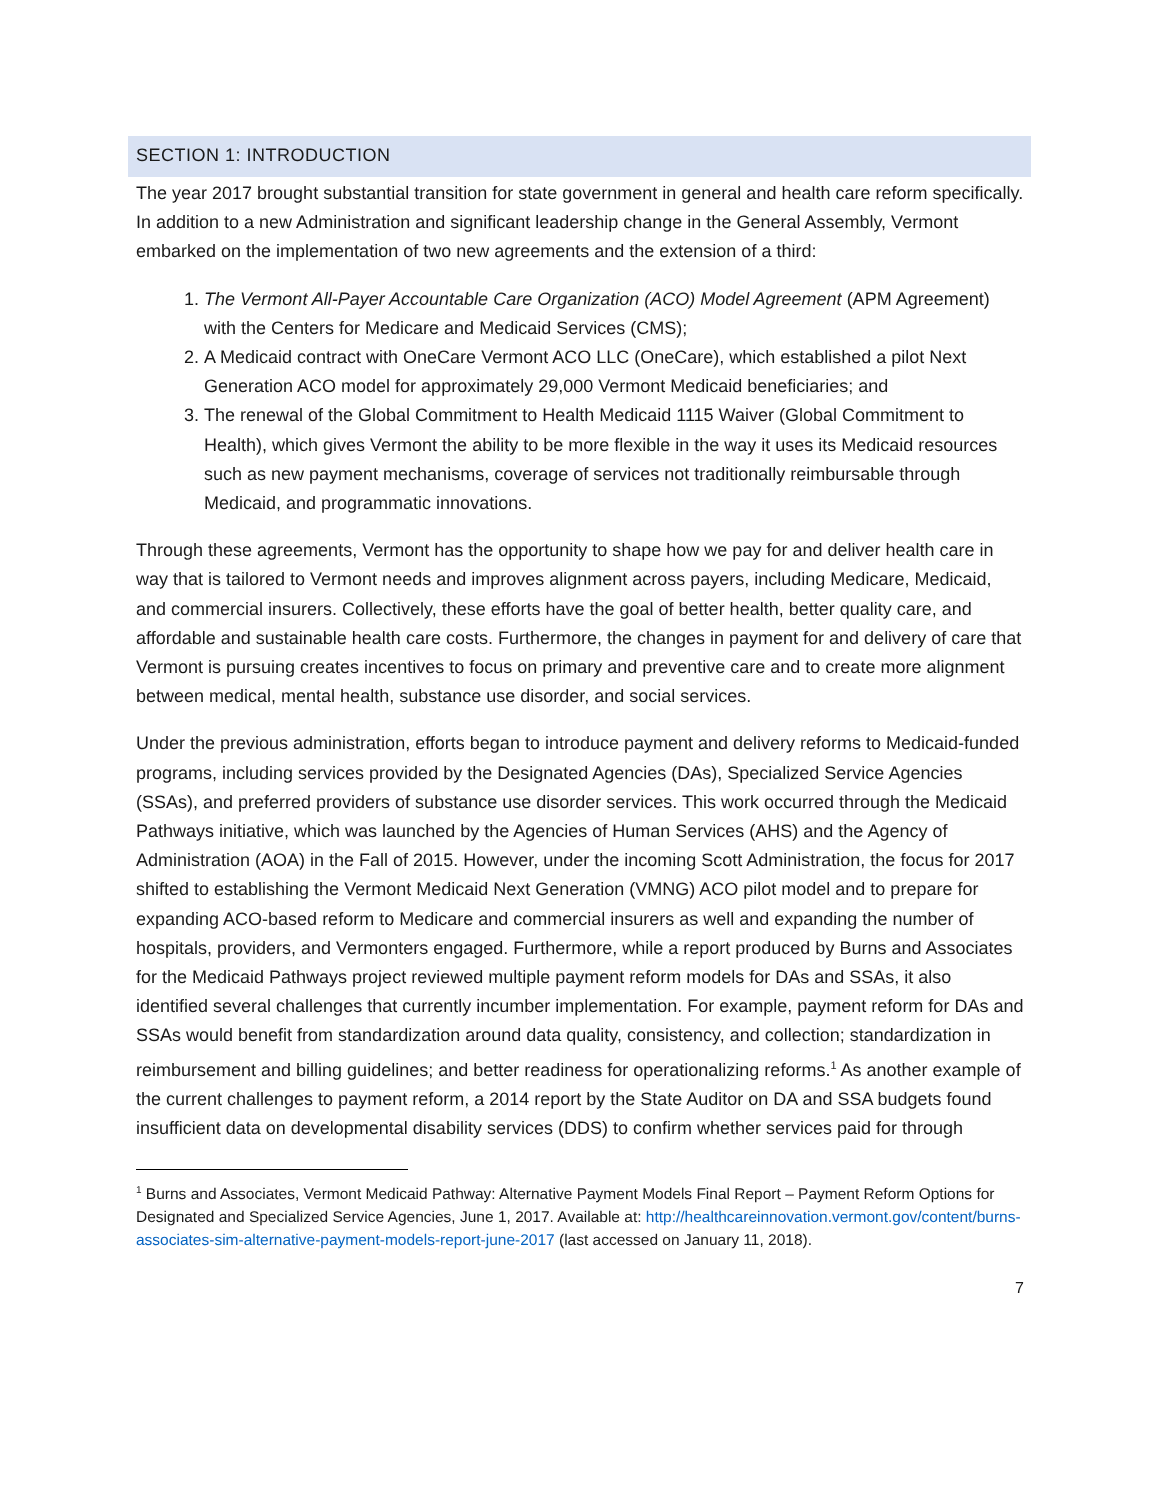SECTION 1: INTRODUCTION
The year 2017 brought substantial transition for state government in general and health care reform specifically. In addition to a new Administration and significant leadership change in the General Assembly, Vermont embarked on the implementation of two new agreements and the extension of a third:
1. The Vermont All-Payer Accountable Care Organization (ACO) Model Agreement (APM Agreement) with the Centers for Medicare and Medicaid Services (CMS);
2. A Medicaid contract with OneCare Vermont ACO LLC (OneCare), which established a pilot Next Generation ACO model for approximately 29,000 Vermont Medicaid beneficiaries; and
3. The renewal of the Global Commitment to Health Medicaid 1115 Waiver (Global Commitment to Health), which gives Vermont the ability to be more flexible in the way it uses its Medicaid resources such as new payment mechanisms, coverage of services not traditionally reimbursable through Medicaid, and programmatic innovations.
Through these agreements, Vermont has the opportunity to shape how we pay for and deliver health care in way that is tailored to Vermont needs and improves alignment across payers, including Medicare, Medicaid, and commercial insurers. Collectively, these efforts have the goal of better health, better quality care, and affordable and sustainable health care costs. Furthermore, the changes in payment for and delivery of care that Vermont is pursuing creates incentives to focus on primary and preventive care and to create more alignment between medical, mental health, substance use disorder, and social services.
Under the previous administration, efforts began to introduce payment and delivery reforms to Medicaid-funded programs, including services provided by the Designated Agencies (DAs), Specialized Service Agencies (SSAs), and preferred providers of substance use disorder services. This work occurred through the Medicaid Pathways initiative, which was launched by the Agencies of Human Services (AHS) and the Agency of Administration (AOA) in the Fall of 2015. However, under the incoming Scott Administration, the focus for 2017 shifted to establishing the Vermont Medicaid Next Generation (VMNG) ACO pilot model and to prepare for expanding ACO-based reform to Medicare and commercial insurers as well and expanding the number of hospitals, providers, and Vermonters engaged. Furthermore, while a report produced by Burns and Associates for the Medicaid Pathways project reviewed multiple payment reform models for DAs and SSAs, it also identified several challenges that currently incumber implementation. For example, payment reform for DAs and SSAs would benefit from standardization around data quality, consistency, and collection; standardization in reimbursement and billing guidelines; and better readiness for operationalizing reforms.<sup>1</sup> As another example of the current challenges to payment reform, a 2014 report by the State Auditor on DA and SSA budgets found insufficient data on developmental disability services (DDS) to confirm whether services paid for through
<sup>1</sup> Burns and Associates, Vermont Medicaid Pathway: Alternative Payment Models Final Report – Payment Reform Options for Designated and Specialized Service Agencies, June 1, 2017. Available at: http://healthcareinnovation.vermont.gov/content/burns-associates-sim-alternative-payment-models-report-june-2017 (last accessed on January 11, 2018).
7